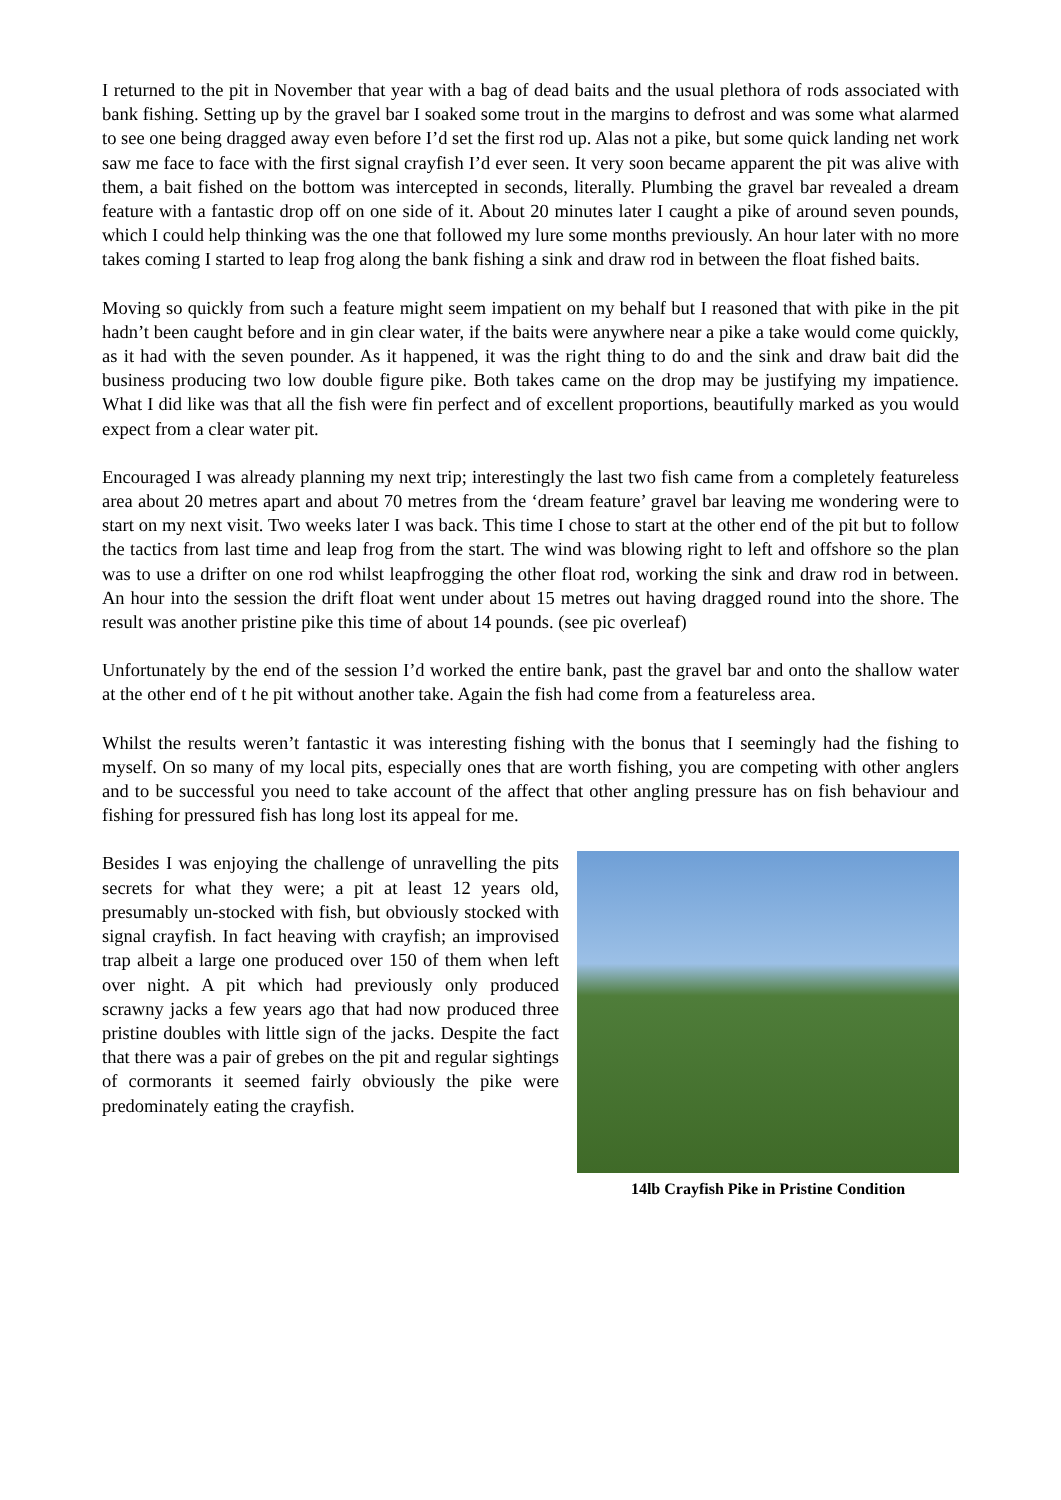I returned to the pit in November that year with a bag of dead baits and the usual plethora of rods associated with bank fishing. Setting up by the gravel bar I soaked some trout in the margins to defrost and was some what alarmed to see one being dragged away even before I’d set the first rod up. Alas not a pike, but some quick landing net work saw me face to face with the first signal crayfish I’d ever seen. It very soon became apparent the pit was alive with them, a bait fished on the bottom was intercepted in seconds, literally. Plumbing the gravel bar revealed a dream feature with a fantastic drop off on one side of it. About 20 minutes later I caught a pike of around seven pounds, which I could help thinking was the one that followed my lure some months previously. An hour later with no more takes coming I started to leap frog along the bank fishing a sink and draw rod in between the float fished baits.
Moving so quickly from such a feature might seem impatient on my behalf but I reasoned that with pike in the pit hadn’t been caught before and in gin clear water, if the baits were anywhere near a pike a take would come quickly, as it had with the seven pounder. As it happened, it was the right thing to do and the sink and draw bait did the business producing two low double figure pike. Both takes came on the drop may be justifying my impatience. What I did like was that all the fish were fin perfect and of excellent proportions, beautifully marked as you would expect from a clear water pit.
Encouraged I was already planning my next trip; interestingly the last two fish came from a completely featureless area about 20 metres apart and about 70 metres from the ‘dream feature’ gravel bar leaving me wondering were to start on my next visit. Two weeks later I was back. This time I chose to start at the other end of the pit but to follow the tactics from last time and leap frog from the start. The wind was blowing right to left and offshore so the plan was to use a drifter on one rod whilst leapfrogging the other float rod, working the sink and draw rod in between. An hour into the session the drift float went under about 15 metres out having dragged round into the shore. The result was another pristine pike this time of about 14 pounds. (see pic overleaf)
Unfortunately by the end of the session I’d worked the entire bank, past the gravel bar and onto the shallow water at the other end of t he pit without another take. Again the fish had come from a featureless area.
Whilst the results weren’t fantastic it was interesting fishing with the bonus that I seemingly had the fishing to myself. On so many of my local pits, especially ones that are worth fishing, you are competing with other anglers and to be successful you need to take account of the affect that other angling pressure has on fish behaviour and fishing for pressured fish has long lost its appeal for me.
Besides I was enjoying the challenge of unravelling the pits secrets for what they were; a pit at least 12 years old, presumably un-stocked with fish, but obviously stocked with signal crayfish. In fact heaving with crayfish; an improvised trap albeit a large one produced over 150 of them when left over night. A pit which had previously only produced scrawny jacks a few years ago that had now produced three pristine doubles with little sign of the jacks. Despite the fact that there was a pair of grebes on the pit and regular sightings of cormorants it seemed fairly obviously the pike were predominately eating the crayfish.
14lb Crayfish Pike in Pristine Condition